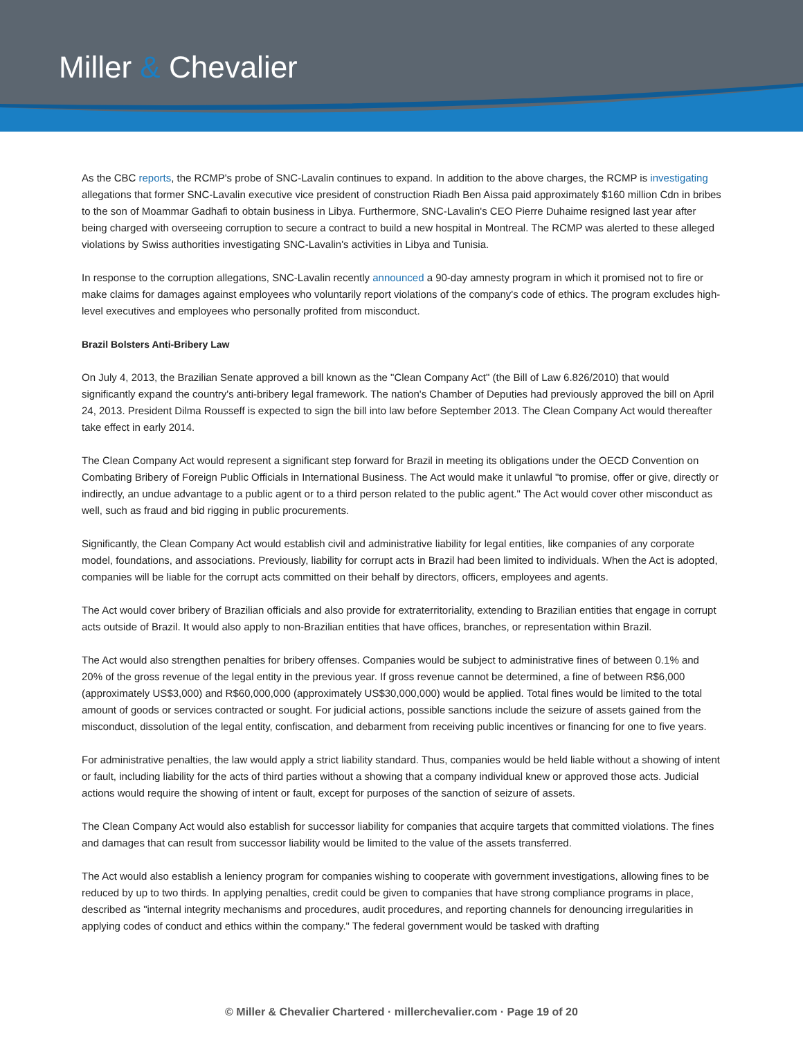Miller & Chevalier
As the CBC reports, the RCMP's probe of SNC-Lavalin continues to expand. In addition to the above charges, the RCMP is investigating allegations that former SNC-Lavalin executive vice president of construction Riadh Ben Aissa paid approximately $160 million Cdn in bribes to the son of Moammar Gadhafi to obtain business in Libya. Furthermore, SNC-Lavalin's CEO Pierre Duhaime resigned last year after being charged with overseeing corruption to secure a contract to build a new hospital in Montreal. The RCMP was alerted to these alleged violations by Swiss authorities investigating SNC-Lavalin's activities in Libya and Tunisia.
In response to the corruption allegations, SNC-Lavalin recently announced a 90-day amnesty program in which it promised not to fire or make claims for damages against employees who voluntarily report violations of the company's code of ethics. The program excludes high-level executives and employees who personally profited from misconduct.
Brazil Bolsters Anti-Bribery Law
On July 4, 2013, the Brazilian Senate approved a bill known as the "Clean Company Act" (the Bill of Law 6.826/2010) that would significantly expand the country's anti-bribery legal framework. The nation's Chamber of Deputies had previously approved the bill on April 24, 2013. President Dilma Rousseff is expected to sign the bill into law before September 2013. The Clean Company Act would thereafter take effect in early 2014.
The Clean Company Act would represent a significant step forward for Brazil in meeting its obligations under the OECD Convention on Combating Bribery of Foreign Public Officials in International Business. The Act would make it unlawful "to promise, offer or give, directly or indirectly, an undue advantage to a public agent or to a third person related to the public agent." The Act would cover other misconduct as well, such as fraud and bid rigging in public procurements.
Significantly, the Clean Company Act would establish civil and administrative liability for legal entities, like companies of any corporate model, foundations, and associations. Previously, liability for corrupt acts in Brazil had been limited to individuals. When the Act is adopted, companies will be liable for the corrupt acts committed on their behalf by directors, officers, employees and agents.
The Act would cover bribery of Brazilian officials and also provide for extraterritoriality, extending to Brazilian entities that engage in corrupt acts outside of Brazil. It would also apply to non-Brazilian entities that have offices, branches, or representation within Brazil.
The Act would also strengthen penalties for bribery offenses. Companies would be subject to administrative fines of between 0.1% and 20% of the gross revenue of the legal entity in the previous year. If gross revenue cannot be determined, a fine of between R$6,000 (approximately US$3,000) and R$60,000,000 (approximately US$30,000,000) would be applied. Total fines would be limited to the total amount of goods or services contracted or sought. For judicial actions, possible sanctions include the seizure of assets gained from the misconduct, dissolution of the legal entity, confiscation, and debarment from receiving public incentives or financing for one to five years.
For administrative penalties, the law would apply a strict liability standard. Thus, companies would be held liable without a showing of intent or fault, including liability for the acts of third parties without a showing that a company individual knew or approved those acts. Judicial actions would require the showing of intent or fault, except for purposes of the sanction of seizure of assets.
The Clean Company Act would also establish for successor liability for companies that acquire targets that committed violations. The fines and damages that can result from successor liability would be limited to the value of the assets transferred.
The Act would also establish a leniency program for companies wishing to cooperate with government investigations, allowing fines to be reduced by up to two thirds. In applying penalties, credit could be given to companies that have strong compliance programs in place, described as "internal integrity mechanisms and procedures, audit procedures, and reporting channels for denouncing irregularities in applying codes of conduct and ethics within the company." The federal government would be tasked with drafting
© Miller & Chevalier Chartered · millerchevalier.com · Page 19 of 20